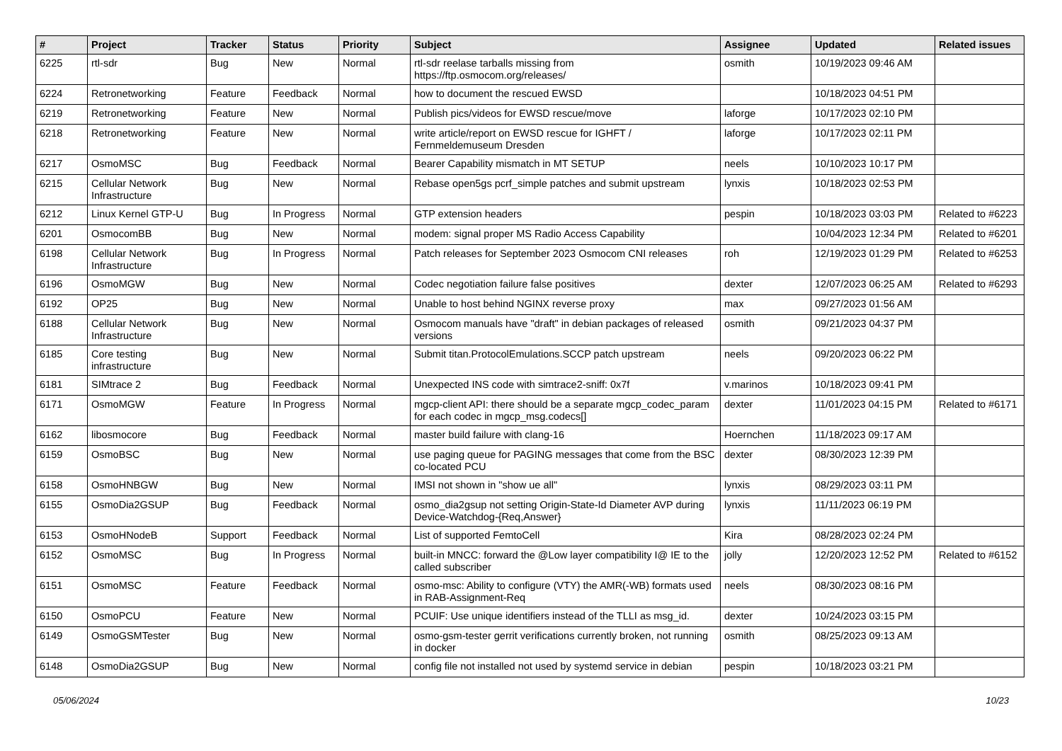| # | Project | Tracker | Status | Priority | Subject | Assignee | Updated | Related issues |
| --- | --- | --- | --- | --- | --- | --- | --- | --- |
| 6225 | rtl-sdr | Bug | New | Normal | rtl-sdr reelase tarballs missing from https://ftp.osmocom.org/releases/ | osmith | 10/19/2023 09:46 AM | |
| 6224 | Retronetworking | Feature | Feedback | Normal | how to document the rescued EWSD | | 10/18/2023 04:51 PM | |
| 6219 | Retronetworking | Feature | New | Normal | Publish pics/videos for EWSD rescue/move | laforge | 10/17/2023 02:10 PM | |
| 6218 | Retronetworking | Feature | New | Normal | write article/report on EWSD rescue for IGHFT / Fernmeldemuseum Dresden | laforge | 10/17/2023 02:11 PM | |
| 6217 | OsmoMSC | Bug | Feedback | Normal | Bearer Capability mismatch in MT SETUP | neels | 10/10/2023 10:17 PM | |
| 6215 | Cellular Network Infrastructure | Bug | New | Normal | Rebase open5gs pcrf_simple patches and submit upstream | lynxis | 10/18/2023 02:53 PM | |
| 6212 | Linux Kernel GTP-U | Bug | In Progress | Normal | GTP extension headers | pespin | 10/18/2023 03:03 PM | Related to #6223 |
| 6201 | OsmocomBB | Bug | New | Normal | modem: signal proper MS Radio Access Capability | | 10/04/2023 12:34 PM | Related to #6201 |
| 6198 | Cellular Network Infrastructure | Bug | In Progress | Normal | Patch releases for September 2023 Osmocom CNI releases | roh | 12/19/2023 01:29 PM | Related to #6253 |
| 6196 | OsmoMGW | Bug | New | Normal | Codec negotiation failure false positives | dexter | 12/07/2023 06:25 AM | Related to #6293 |
| 6192 | OP25 | Bug | New | Normal | Unable to host behind NGINX reverse proxy | max | 09/27/2023 01:56 AM | |
| 6188 | Cellular Network Infrastructure | Bug | New | Normal | Osmocom manuals have "draft" in debian packages of released versions | osmith | 09/21/2023 04:37 PM | |
| 6185 | Core testing infrastructure | Bug | New | Normal | Submit titan.ProtocolEmulations.SCCP patch upstream | neels | 09/20/2023 06:22 PM | |
| 6181 | SIMtrace 2 | Bug | Feedback | Normal | Unexpected INS code with simtrace2-sniff: 0x7f | v.marinos | 10/18/2023 09:41 PM | |
| 6171 | OsmoMGW | Feature | In Progress | Normal | mgcp-client API: there should be a separate mgcp_codec_param for each codec in mgcp_msg.codecs[] | dexter | 11/01/2023 04:15 PM | Related to #6171 |
| 6162 | libosmocore | Bug | Feedback | Normal | master build failure with clang-16 | Hoernchen | 11/18/2023 09:17 AM | |
| 6159 | OsmoBSC | Bug | New | Normal | use paging queue for PAGING messages that come from the BSC co-located PCU | dexter | 08/30/2023 12:39 PM | |
| 6158 | OsmoHNBGW | Bug | New | Normal | IMSI not shown in "show ue all" | lynxis | 08/29/2023 03:11 PM | |
| 6155 | OsmoDia2GSUP | Bug | Feedback | Normal | osmo_dia2gsup not setting Origin-State-Id Diameter AVP during Device-Watchdog-{Req,Answer} | lynxis | 11/11/2023 06:19 PM | |
| 6153 | OsmoHNodeB | Support | Feedback | Normal | List of supported FemtoCell | Kira | 08/28/2023 02:24 PM | |
| 6152 | OsmoMSC | Bug | In Progress | Normal | built-in MNCC: forward the @Low layer compatibility I@ IE to the called subscriber | jolly | 12/20/2023 12:52 PM | Related to #6152 |
| 6151 | OsmoMSC | Feature | Feedback | Normal | osmo-msc: Ability to configure (VTY) the AMR(-WB) formats used in RAB-Assignment-Req | neels | 08/30/2023 08:16 PM | |
| 6150 | OsmoPCU | Feature | New | Normal | PCUIF: Use unique identifiers instead of the TLLI as msg_id. | dexter | 10/24/2023 03:15 PM | |
| 6149 | OsmoGSMTester | Bug | New | Normal | osmo-gsm-tester gerrit verifications currently broken, not running in docker | osmith | 08/25/2023 09:13 AM | |
| 6148 | OsmoDia2GSUP | Bug | New | Normal | config file not installed not used by systemd service in debian | pespin | 10/18/2023 03:21 PM | |
05/06/2024 10/23